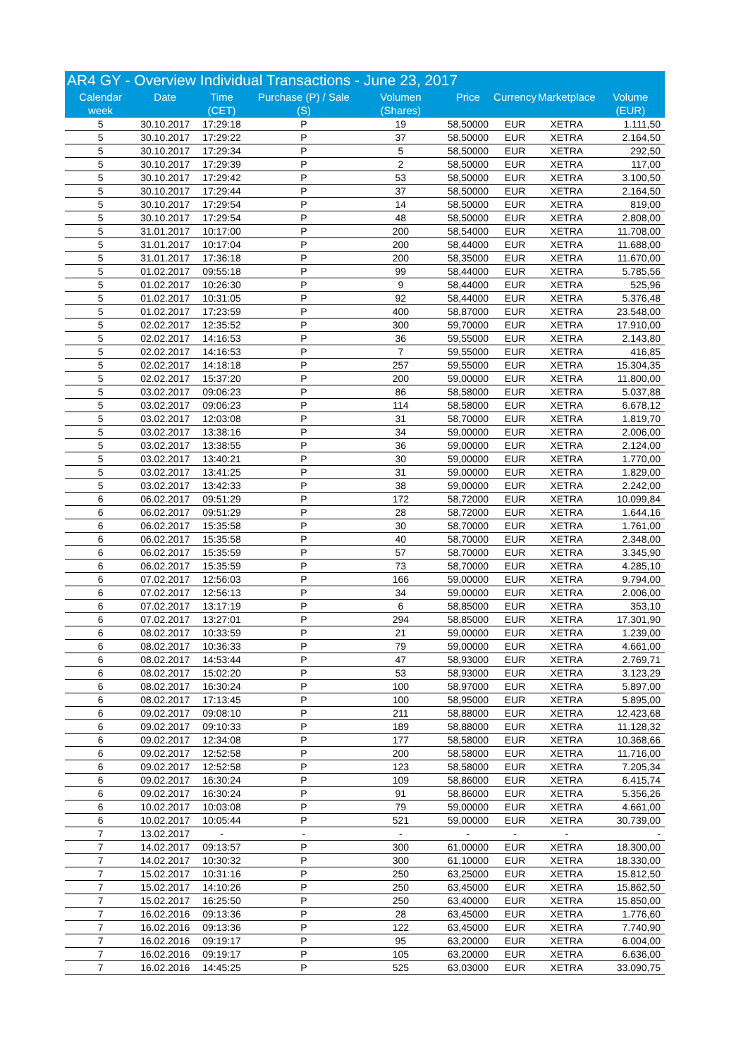| AR4 GY - Overview Individual Transactions - June 23, 2017 | | | | | | | | |
| --- | --- | --- | --- | --- | --- | --- | --- | --- |
| Calendar week | Date | Time (CET) | Purchase (P) / Sale (S) | Volumen (Shares) | Price | Currency | Marketplace | Volume (EUR) |
| 5 | 30.10.2017 | 17:29:18 | P | 19 | 58,50000 | EUR | XETRA | 1.111,50 |
| 5 | 30.10.2017 | 17:29:22 | P | 37 | 58,50000 | EUR | XETRA | 2.164,50 |
| 5 | 30.10.2017 | 17:29:34 | P | 5 | 58,50000 | EUR | XETRA | 292,50 |
| 5 | 30.10.2017 | 17:29:39 | P | 2 | 58,50000 | EUR | XETRA | 117,00 |
| 5 | 30.10.2017 | 17:29:42 | P | 53 | 58,50000 | EUR | XETRA | 3.100,50 |
| 5 | 30.10.2017 | 17:29:44 | P | 37 | 58,50000 | EUR | XETRA | 2.164,50 |
| 5 | 30.10.2017 | 17:29:54 | P | 14 | 58,50000 | EUR | XETRA | 819,00 |
| 5 | 30.10.2017 | 17:29:54 | P | 48 | 58,50000 | EUR | XETRA | 2.808,00 |
| 5 | 31.01.2017 | 10:17:00 | P | 200 | 58,54000 | EUR | XETRA | 11.708,00 |
| 5 | 31.01.2017 | 10:17:04 | P | 200 | 58,44000 | EUR | XETRA | 11.688,00 |
| 5 | 31.01.2017 | 17:36:18 | P | 200 | 58,35000 | EUR | XETRA | 11.670,00 |
| 5 | 01.02.2017 | 09:55:18 | P | 99 | 58,44000 | EUR | XETRA | 5.785,56 |
| 5 | 01.02.2017 | 10:26:30 | P | 9 | 58,44000 | EUR | XETRA | 525,96 |
| 5 | 01.02.2017 | 10:31:05 | P | 92 | 58,44000 | EUR | XETRA | 5.376,48 |
| 5 | 01.02.2017 | 17:23:59 | P | 400 | 58,87000 | EUR | XETRA | 23.548,00 |
| 5 | 02.02.2017 | 12:35:52 | P | 300 | 59,70000 | EUR | XETRA | 17.910,00 |
| 5 | 02.02.2017 | 14:16:53 | P | 36 | 59,55000 | EUR | XETRA | 2.143,80 |
| 5 | 02.02.2017 | 14:16:53 | P | 7 | 59,55000 | EUR | XETRA | 416,85 |
| 5 | 02.02.2017 | 14:18:18 | P | 257 | 59,55000 | EUR | XETRA | 15.304,35 |
| 5 | 02.02.2017 | 15:37:20 | P | 200 | 59,00000 | EUR | XETRA | 11.800,00 |
| 5 | 03.02.2017 | 09:06:23 | P | 86 | 58,58000 | EUR | XETRA | 5.037,88 |
| 5 | 03.02.2017 | 09:06:23 | P | 114 | 58,58000 | EUR | XETRA | 6.678,12 |
| 5 | 03.02.2017 | 12:03:08 | P | 31 | 58,70000 | EUR | XETRA | 1.819,70 |
| 5 | 03.02.2017 | 13:38:16 | P | 34 | 59,00000 | EUR | XETRA | 2.006,00 |
| 5 | 03.02.2017 | 13:38:55 | P | 36 | 59,00000 | EUR | XETRA | 2.124,00 |
| 5 | 03.02.2017 | 13:40:21 | P | 30 | 59,00000 | EUR | XETRA | 1.770,00 |
| 5 | 03.02.2017 | 13:41:25 | P | 31 | 59,00000 | EUR | XETRA | 1.829,00 |
| 5 | 03.02.2017 | 13:42:33 | P | 38 | 59,00000 | EUR | XETRA | 2.242,00 |
| 6 | 06.02.2017 | 09:51:29 | P | 172 | 58,72000 | EUR | XETRA | 10.099,84 |
| 6 | 06.02.2017 | 09:51:29 | P | 28 | 58,72000 | EUR | XETRA | 1.644,16 |
| 6 | 06.02.2017 | 15:35:58 | P | 30 | 58,70000 | EUR | XETRA | 1.761,00 |
| 6 | 06.02.2017 | 15:35:58 | P | 40 | 58,70000 | EUR | XETRA | 2.348,00 |
| 6 | 06.02.2017 | 15:35:59 | P | 57 | 58,70000 | EUR | XETRA | 3.345,90 |
| 6 | 06.02.2017 | 15:35:59 | P | 73 | 58,70000 | EUR | XETRA | 4.285,10 |
| 6 | 07.02.2017 | 12:56:03 | P | 166 | 59,00000 | EUR | XETRA | 9.794,00 |
| 6 | 07.02.2017 | 12:56:13 | P | 34 | 59,00000 | EUR | XETRA | 2.006,00 |
| 6 | 07.02.2017 | 13:17:19 | P | 6 | 58,85000 | EUR | XETRA | 353,10 |
| 6 | 07.02.2017 | 13:27:01 | P | 294 | 58,85000 | EUR | XETRA | 17.301,90 |
| 6 | 08.02.2017 | 10:33:59 | P | 21 | 59,00000 | EUR | XETRA | 1.239,00 |
| 6 | 08.02.2017 | 10:36:33 | P | 79 | 59,00000 | EUR | XETRA | 4.661,00 |
| 6 | 08.02.2017 | 14:53:44 | P | 47 | 58,93000 | EUR | XETRA | 2.769,71 |
| 6 | 08.02.2017 | 15:02:20 | P | 53 | 58,93000 | EUR | XETRA | 3.123,29 |
| 6 | 08.02.2017 | 16:30:24 | P | 100 | 58,97000 | EUR | XETRA | 5.897,00 |
| 6 | 08.02.2017 | 17:13:45 | P | 100 | 58,95000 | EUR | XETRA | 5.895,00 |
| 6 | 09.02.2017 | 09:08:10 | P | 211 | 58,88000 | EUR | XETRA | 12.423,68 |
| 6 | 09.02.2017 | 09:10:33 | P | 189 | 58,88000 | EUR | XETRA | 11.128,32 |
| 6 | 09.02.2017 | 12:34:08 | P | 177 | 58,58000 | EUR | XETRA | 10.368,66 |
| 6 | 09.02.2017 | 12:52:58 | P | 200 | 58,58000 | EUR | XETRA | 11.716,00 |
| 6 | 09.02.2017 | 12:52:58 | P | 123 | 58,58000 | EUR | XETRA | 7.205,34 |
| 6 | 09.02.2017 | 16:30:24 | P | 109 | 58,86000 | EUR | XETRA | 6.415,74 |
| 6 | 09.02.2017 | 16:30:24 | P | 91 | 58,86000 | EUR | XETRA | 5.356,26 |
| 6 | 10.02.2017 | 10:03:08 | P | 79 | 59,00000 | EUR | XETRA | 4.661,00 |
| 6 | 10.02.2017 | 10:05:44 | P | 521 | 59,00000 | EUR | XETRA | 30.739,00 |
| 7 | 13.02.2017 | - | - | - | - | - | - | - |
| 7 | 14.02.2017 | 09:13:57 | P | 300 | 61,00000 | EUR | XETRA | 18.300,00 |
| 7 | 14.02.2017 | 10:30:32 | P | 300 | 61,10000 | EUR | XETRA | 18.330,00 |
| 7 | 15.02.2017 | 10:31:16 | P | 250 | 63,25000 | EUR | XETRA | 15.812,50 |
| 7 | 15.02.2017 | 14:10:26 | P | 250 | 63,45000 | EUR | XETRA | 15.862,50 |
| 7 | 15.02.2017 | 16:25:50 | P | 250 | 63,40000 | EUR | XETRA | 15.850,00 |
| 7 | 16.02.2016 | 09:13:36 | P | 28 | 63,45000 | EUR | XETRA | 1.776,60 |
| 7 | 16.02.2016 | 09:13:36 | P | 122 | 63,45000 | EUR | XETRA | 7.740,90 |
| 7 | 16.02.2016 | 09:19:17 | P | 95 | 63,20000 | EUR | XETRA | 6.004,00 |
| 7 | 16.02.2016 | 09:19:17 | P | 105 | 63,20000 | EUR | XETRA | 6.636,00 |
| 7 | 16.02.2016 | 14:45:25 | P | 525 | 63,03000 | EUR | XETRA | 33.090,75 |